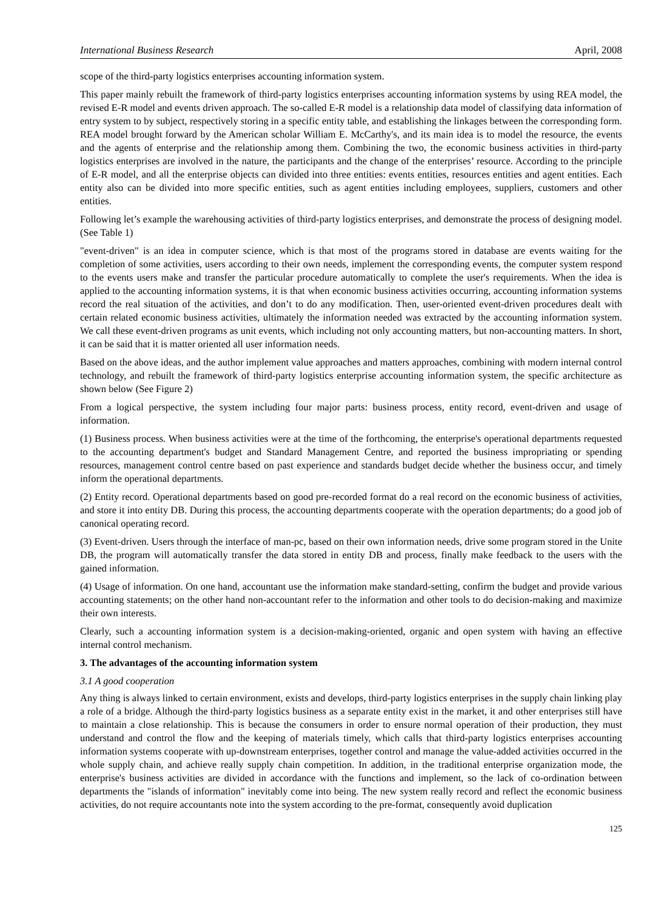International Business Research April, 2008
scope of the third-party logistics enterprises accounting information system.
This paper mainly rebuilt the framework of third-party logistics enterprises accounting information systems by using REA model, the revised E-R model and events driven approach. The so-called E-R model is a relationship data model of classifying data information of entry system to by subject, respectively storing in a specific entity table, and establishing the linkages between the corresponding form. REA model brought forward by the American scholar William E. McCarthy's, and its main idea is to model the resource, the events and the agents of enterprise and the relationship among them. Combining the two, the economic business activities in third-party logistics enterprises are involved in the nature, the participants and the change of the enterprises’ resource. According to the principle of E-R model, and all the enterprise objects can divided into three entities: events entities, resources entities and agent entities. Each entity also can be divided into more specific entities, such as agent entities including employees, suppliers, customers and other entities.
Following let’s example the warehousing activities of third-party logistics enterprises, and demonstrate the process of designing model. (See Table 1)
"event-driven" is an idea in computer science, which is that most of the programs stored in database are events waiting for the completion of some activities, users according to their own needs, implement the corresponding events, the computer system respond to the events users make and transfer the particular procedure automatically to complete the user's requirements. When the idea is applied to the accounting information systems, it is that when economic business activities occurring, accounting information systems record the real situation of the activities, and don’t to do any modification. Then, user-oriented event-driven procedures dealt with certain related economic business activities, ultimately the information needed was extracted by the accounting information system. We call these event-driven programs as unit events, which including not only accounting matters, but non-accounting matters. In short, it can be said that it is matter oriented all user information needs.
Based on the above ideas, and the author implement value approaches and matters approaches, combining with modern internal control technology, and rebuilt the framework of third-party logistics enterprise accounting information system, the specific architecture as shown below (See Figure 2)
From a logical perspective, the system including four major parts: business process, entity record, event-driven and usage of information.
(1) Business process. When business activities were at the time of the forthcoming, the enterprise's operational departments requested to the accounting department's budget and Standard Management Centre, and reported the business impropriating or spending resources, management control centre based on past experience and standards budget decide whether the business occur, and timely inform the operational departments.
(2) Entity record. Operational departments based on good pre-recorded format do a real record on the economic business of activities, and store it into entity DB. During this process, the accounting departments cooperate with the operation departments; do a good job of canonical operating record.
(3) Event-driven. Users through the interface of man-pc, based on their own information needs, drive some program stored in the Unite DB, the program will automatically transfer the data stored in entity DB and process, finally make feedback to the users with the gained information.
(4) Usage of information. On one hand, accountant use the information make standard-setting, confirm the budget and provide various accounting statements; on the other hand non-accountant refer to the information and other tools to do decision-making and maximize their own interests.
Clearly, such a accounting information system is a decision-making-oriented, organic and open system with having an effective internal control mechanism.
3. The advantages of the accounting information system
3.1 A good cooperation
Any thing is always linked to certain environment, exists and develops, third-party logistics enterprises in the supply chain linking play a role of a bridge. Although the third-party logistics business as a separate entity exist in the market, it and other enterprises still have to maintain a close relationship. This is because the consumers in order to ensure normal operation of their production, they must understand and control the flow and the keeping of materials timely, which calls that third-party logistics enterprises accounting information systems cooperate with up-downstream enterprises, together control and manage the value-added activities occurred in the whole supply chain, and achieve really supply chain competition. In addition, in the traditional enterprise organization mode, the enterprise's business activities are divided in accordance with the functions and implement, so the lack of co-ordination between departments the "islands of information" inevitably come into being. The new system really record and reflect the economic business activities, do not require accountants note into the system according to the pre-format, consequently avoid duplication
125